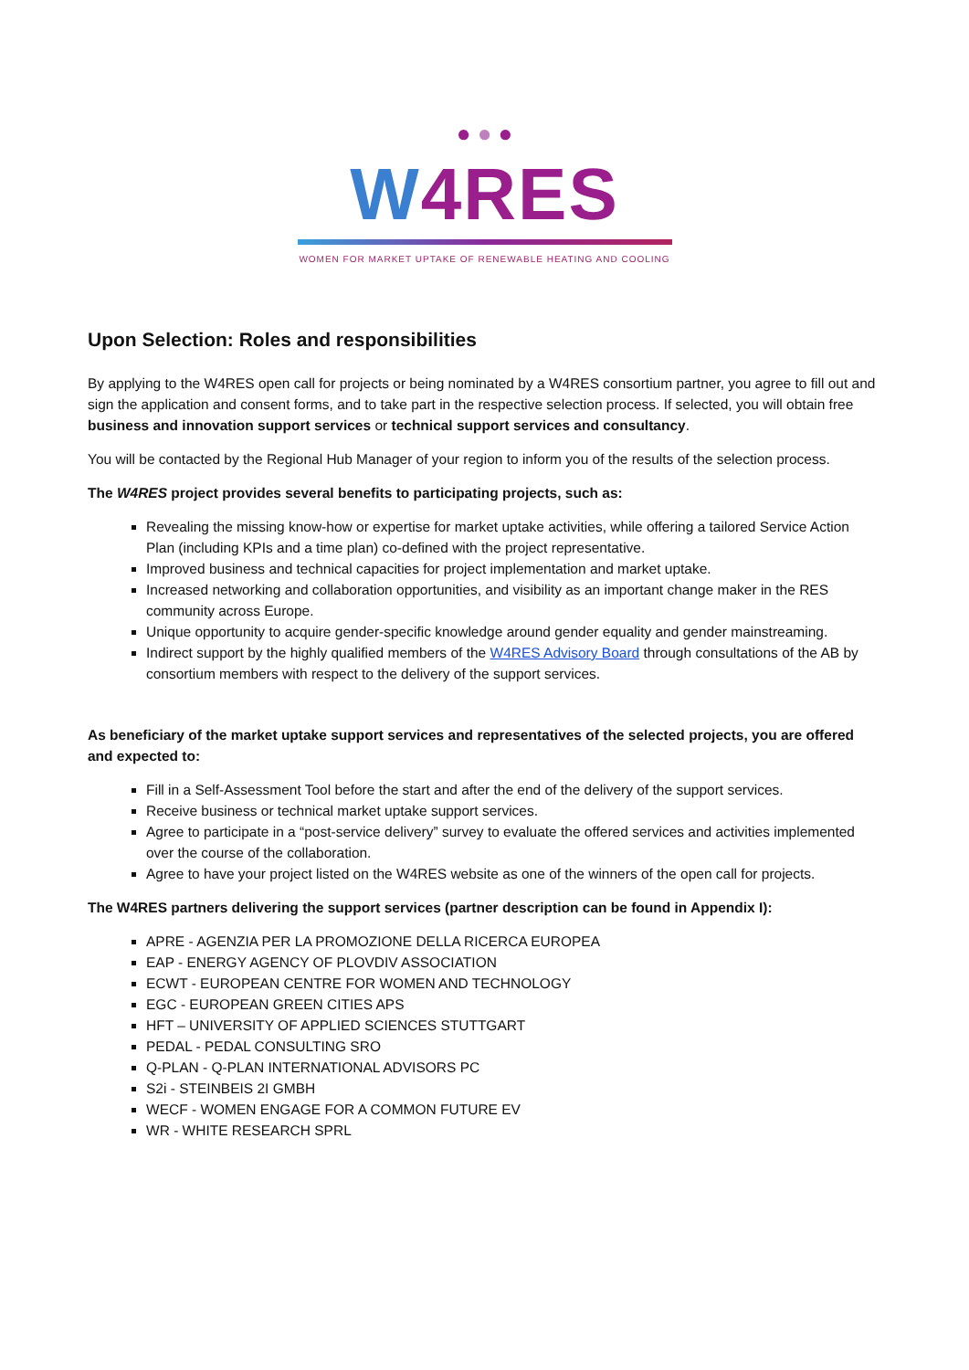● ● ●
W4RES
WOMEN FOR MARKET UPTAKE OF RENEWABLE HEATING AND COOLING
Upon Selection: Roles and responsibilities
By applying to the W4RES open call for projects or being nominated by a W4RES consortium partner, you agree to fill out and sign the application and consent forms, and to take part in the respective selection process. If selected, you will obtain free business and innovation support services or technical support services and consultancy.
You will be contacted by the Regional Hub Manager of your region to inform you of the results of the selection process.
The W4RES project provides several benefits to participating projects, such as:
Revealing the missing know-how or expertise for market uptake activities, while offering a tailored Service Action Plan (including KPIs and a time plan) co-defined with the project representative.
Improved business and technical capacities for project implementation and market uptake.
Increased networking and collaboration opportunities, and visibility as an important change maker in the RES community across Europe.
Unique opportunity to acquire gender-specific knowledge around gender equality and gender mainstreaming.
Indirect support by the highly qualified members of the W4RES Advisory Board through consultations of the AB by consortium members with respect to the delivery of the support services.
As beneficiary of the market uptake support services and representatives of the selected projects, you are offered and expected to:
Fill in a Self-Assessment Tool before the start and after the end of the delivery of the support services.
Receive business or technical market uptake support services.
Agree to participate in a “post-service delivery” survey to evaluate the offered services and activities implemented over the course of the collaboration.
Agree to have your project listed on the W4RES website as one of the winners of the open call for projects.
The W4RES partners delivering the support services (partner description can be found in Appendix I):
APRE - AGENZIA PER LA PROMOZIONE DELLA RICERCA EUROPEA
EAP - ENERGY AGENCY OF PLOVDIV ASSOCIATION
ECWT - EUROPEAN CENTRE FOR WOMEN AND TECHNOLOGY
EGC - EUROPEAN GREEN CITIES APS
HFT – UNIVERSITY OF APPLIED SCIENCES STUTTGART
PEDAL - PEDAL CONSULTING SRO
Q-PLAN - Q-PLAN INTERNATIONAL ADVISORS PC
S2i - STEINBEIS 2I GMBH
WECF - WOMEN ENGAGE FOR A COMMON FUTURE EV
WR - WHITE RESEARCH SPRL